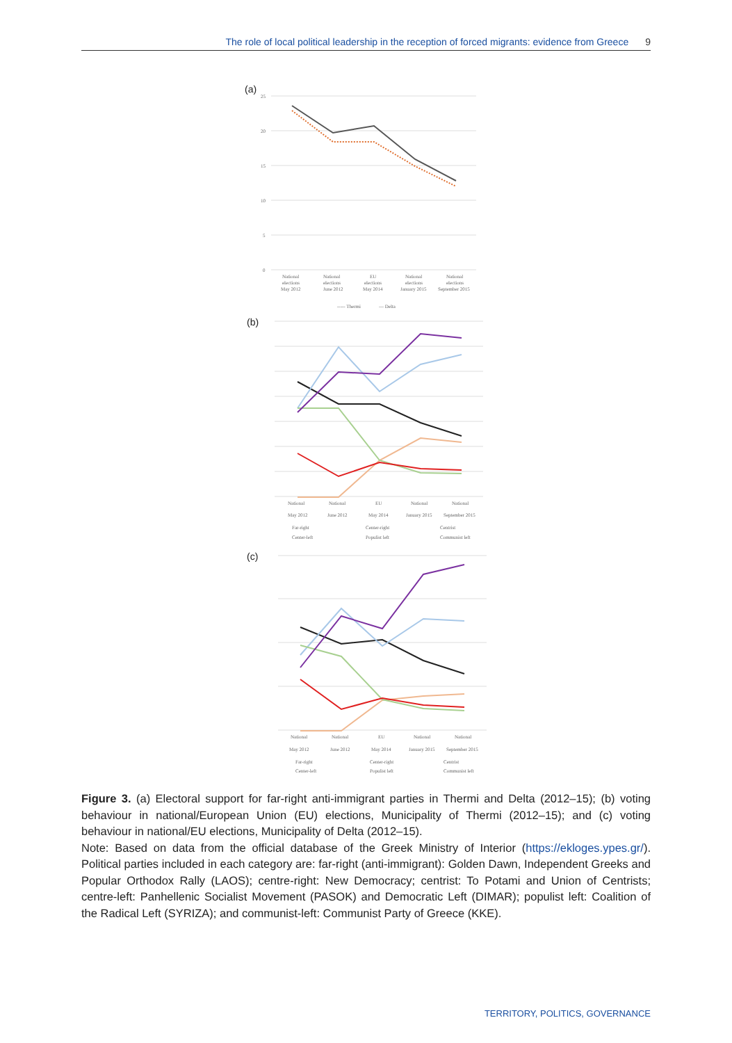The role of local political leadership in the reception of forced migrants: evidence from Greece 9
(a)
25
20
15
10
5
0
National
National
EU
National
National
elections
elections
elections
elections
elections
May 2012
June 2012
May 2014
January 2015
September 2015
----- Thermi
— Delta
(b)
National
National
EU
National
National
May 2012
June 2012
May 2014
January 2015
September 2015
Far-right
Center-right
Centrist
Center-left
Populist left
Communist left
(c)
National
National
EU
National
National
May 2012
June 2012
May 2014
January 2015
September 2015
Far-right
Center-right
Centrist
Center-left
Populist left
Communist left
Figure 3. (a) Electoral support for far-right anti-immigrant parties in Thermi and Delta (2012–15); (b) voting behaviour in national/European Union (EU) elections, Municipality of Thermi (2012–15); and (c) voting behaviour in national/EU elections, Municipality of Delta (2012–15).
Note: Based on data from the official database of the Greek Ministry of Interior (https://ekloges.ypes.gr/). Political parties included in each category are: far-right (anti-immigrant): Golden Dawn, Independent Greeks and Popular Orthodox Rally (LAOS); centre-right: New Democracy; centrist: To Potami and Union of Centrists; centre-left: Panhellenic Socialist Movement (PASOK) and Democratic Left (DIMAR); populist left: Coalition of the Radical Left (SYRIZA); and communist-left: Communist Party of Greece (KKE).
TERRITORY, POLITICS, GOVERNANCE